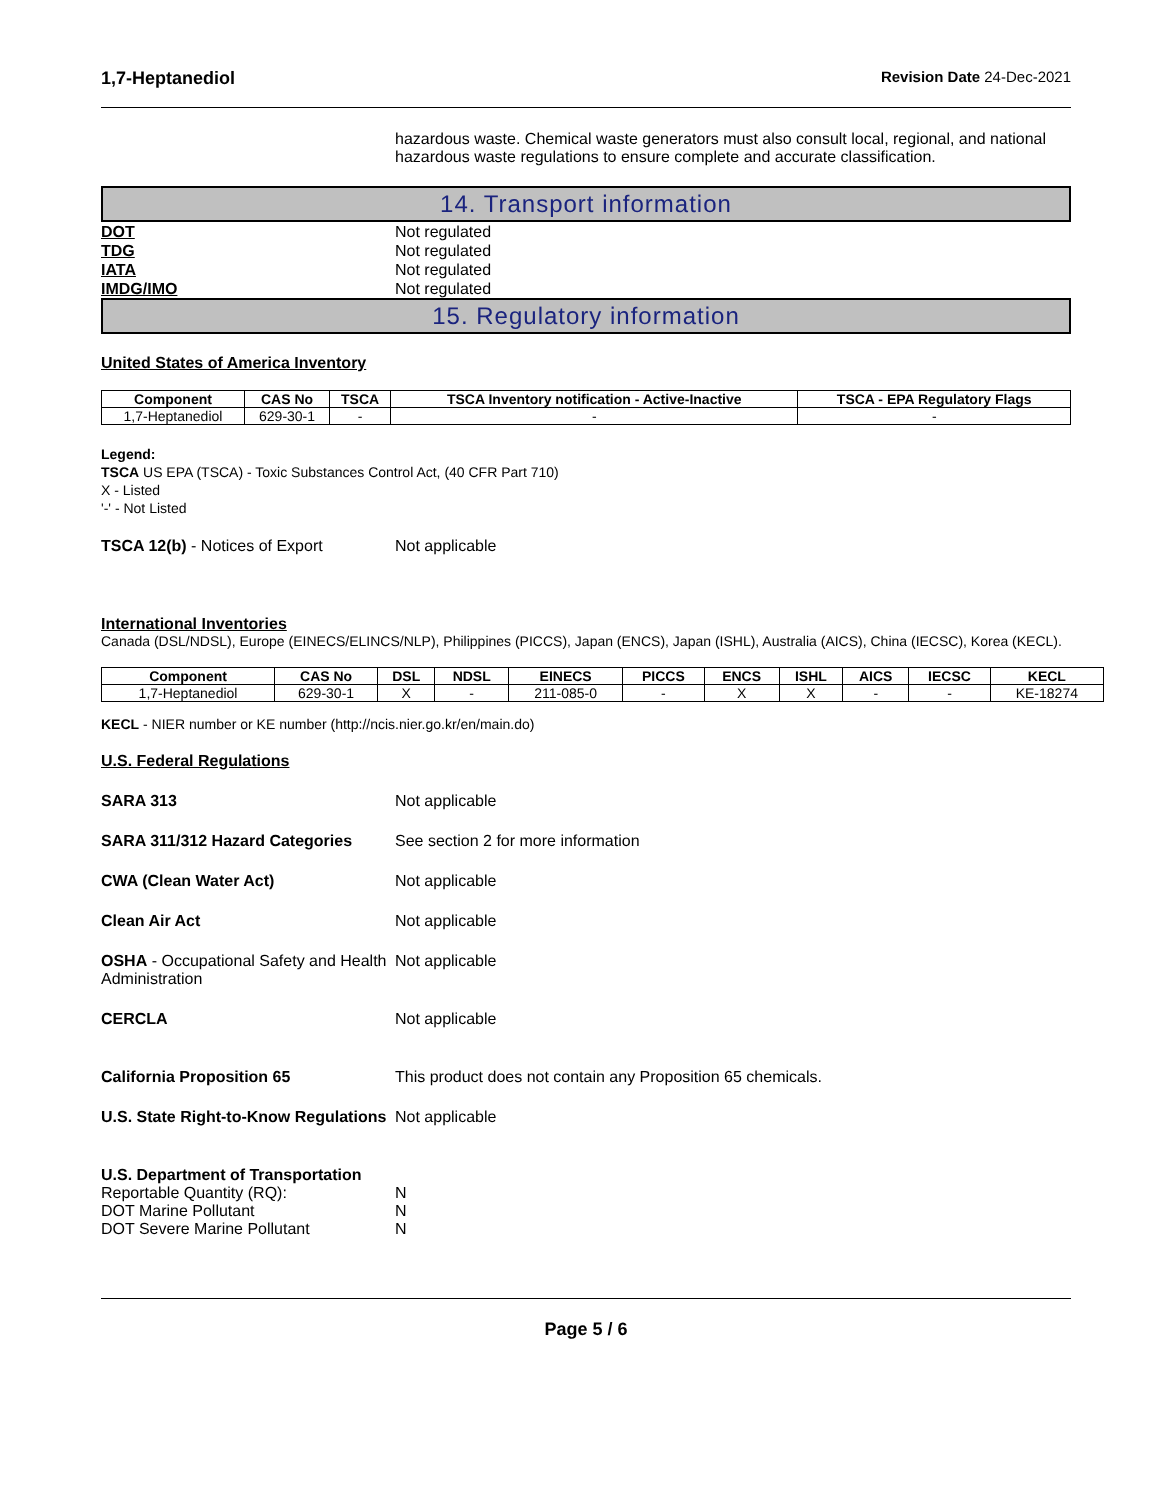1,7-Heptanediol Revision Date 24-Dec-2021
hazardous waste. Chemical waste generators must also consult local, regional, and national hazardous waste regulations to ensure complete and accurate classification.
14. Transport information
DOT Not regulated
TDG Not regulated
IATA Not regulated
IMDG/IMO Not regulated
15. Regulatory information
United States of America Inventory
| Component | CAS No | TSCA | TSCA Inventory notification - Active-Inactive | TSCA - EPA Regulatory Flags |
| --- | --- | --- | --- | --- |
| 1,7-Heptanediol | 629-30-1 | - | - | - |
Legend:
TSCA US EPA (TSCA) - Toxic Substances Control Act, (40 CFR Part 710)
X - Listed
'-' - Not Listed
TSCA 12(b) - Notices of Export Not applicable
International Inventories
Canada (DSL/NDSL), Europe (EINECS/ELINCS/NLP), Philippines (PICCS), Japan (ENCS), Japan (ISHL), Australia (AICS), China (IECSC), Korea (KECL).
| Component | CAS No | DSL | NDSL | EINECS | PICCS | ENCS | ISHL | AICS | IECSC | KECL |
| --- | --- | --- | --- | --- | --- | --- | --- | --- | --- | --- |
| 1,7-Heptanediol | 629-30-1 | X | - | 211-085-0 | - | X | X | - | - | KE-18274 |
KECL - NIER number or KE number (http://ncis.nier.go.kr/en/main.do)
U.S. Federal Regulations
SARA 313 Not applicable
SARA 311/312 Hazard Categories See section 2 for more information
CWA (Clean Water Act) Not applicable
Clean Air Act Not applicable
OSHA - Occupational Safety and Health Administration Not applicable
CERCLA Not applicable
California Proposition 65 This product does not contain any Proposition 65 chemicals.
U.S. State Right-to-Know Regulations Not applicable
U.S. Department of Transportation
Reportable Quantity (RQ): N
DOT Marine Pollutant N
DOT Severe Marine Pollutant N
Page 5 / 6